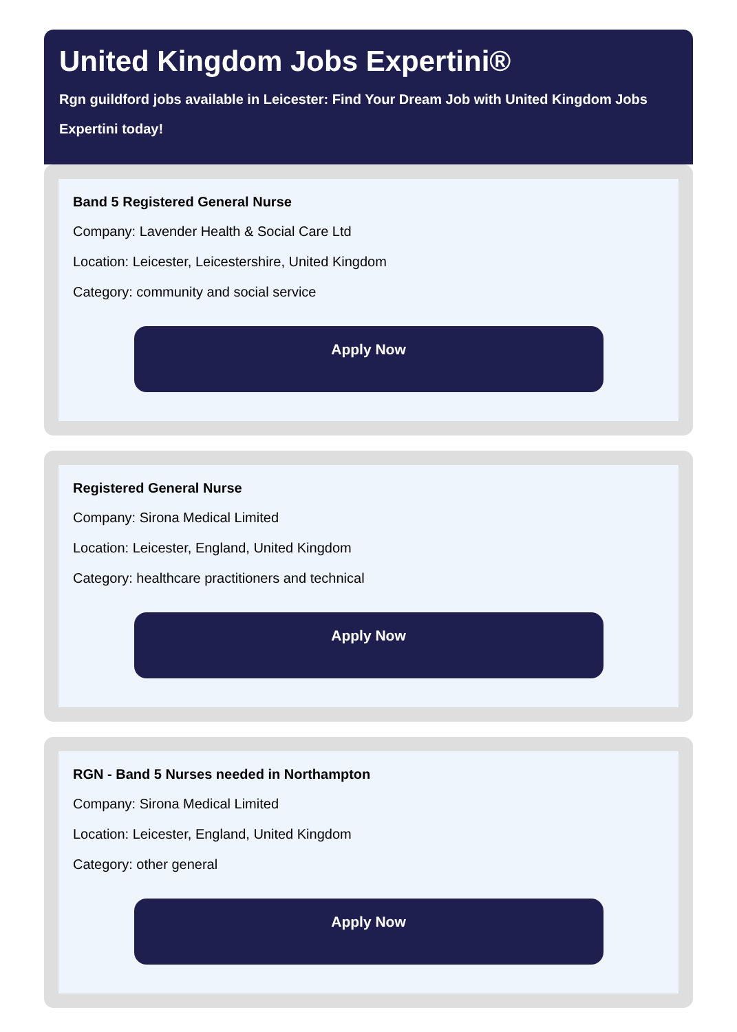United Kingdom Jobs Expertini®
Rgn guildford jobs available in Leicester: Find Your Dream Job with United Kingdom Jobs Expertini today!
Band 5 Registered General Nurse
Company: Lavender Health & Social Care Ltd
Location: Leicester, Leicestershire, United Kingdom
Category: community and social service
Apply Now
Registered General Nurse
Company: Sirona Medical Limited
Location: Leicester, England, United Kingdom
Category: healthcare practitioners and technical
Apply Now
RGN - Band 5 Nurses needed in Northampton
Company: Sirona Medical Limited
Location: Leicester, England, United Kingdom
Category: other general
Apply Now